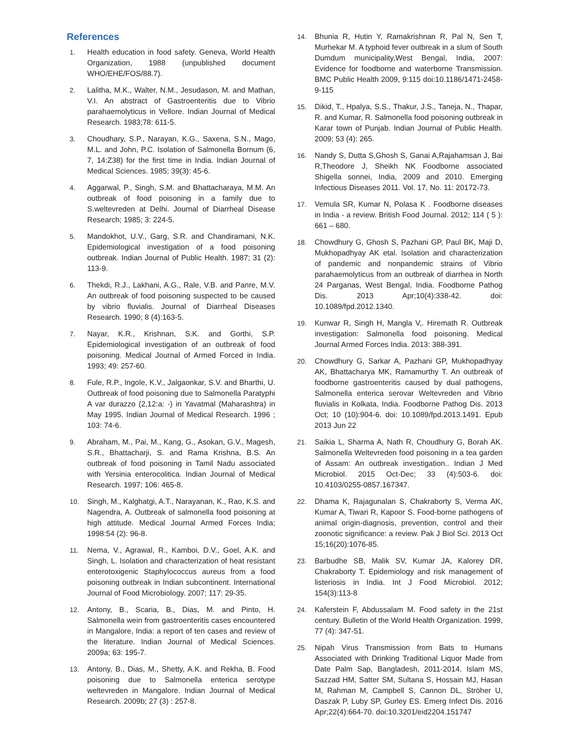References
1. Health education in food safety. Geneva, World Health Organization, 1988 (unpublished document WHO/EHE/FOS/88.7).
2. Lalitha, M.K., Walter, N.M., Jesudason, M. and Mathan, V.I. An abstract of Gastroenteritis due to Vibrio parahaemolyticus in Vellore. Indian Journal of Medical Research. 1983;78: 611-5.
3. Choudhary, S.P., Narayan, K.G., Saxena, S.N., Mago, M.L. and John, P.C. Isolation of Salmonella Bornum (6, 7, 14:Z38) for the first time in India. Indian Journal of Medical Sciences. 1985; 39(3): 45-6.
4. Aggarwal, P., Singh, S.M. and Bhattacharaya, M.M. An outbreak of food poisoning in a family due to S.weltevreden at Delhi. Journal of Diarrheal Disease Research; 1985; 3: 224-5.
5. Mandokhot, U.V., Garg, S.R. and Chandiramani, N.K. Epidemiological investigation of a food poisoning outbreak. Indian Journal of Public Health. 1987; 31 (2): 113-9.
6. Thekdi, R.J., Lakhani, A.G., Rale, V.B. and Panre, M.V. An outbreak of food poisoning suspected to be caused by vibrio fluvialis. Journal of Diarrheal Diseases Research. 1990; 8 (4):163-5.
7. Nayar, K.R., Krishnan, S.K. and Gorthi, S.P. Epidemiological investigation of an outbreak of food poisoning. Medical Journal of Armed Forced in India. 1993; 49: 257-60.
8. Fule, R.P., Ingole, K.V., Jalgaonkar, S.V. and Bharthi, U. Outbreak of food poisoning due to Salmonella Paratyphi A var durazzo (2,12:a: -) in Yavatmal (Maharashtra) in May 1995. Indian Journal of Medical Research. 1996 ; 103: 74-6.
9. Abraham, M., Pai, M., Kang, G., Asokan, G.V., Magesh, S.R., Bhattacharji, S. and Rama Krishna, B.S. An outbreak of food poisoning in Tamil Nadu associated with Yersinia enterocolitica. Indian Journal of Medical Research. 1997; 106: 465-8.
10. Singh, M., Kalghatgi, A.T., Narayanan, K., Rao, K.S. and Nagendra, A. Outbreak of salmonella food poisoning at high attitude. Medical Journal Armed Forces India; 1998:54 (2): 96-8.
11. Nema, V., Agrawal, R., Kamboi, D.V., Goel, A.K. and Singh, L. Isolation and characterization of heat resistant enterotoxigenic Staphylococcus aureus from a food poisoning outbreak in Indian subcontinent. International Journal of Food Microbiology. 2007; 117: 29-35.
12. Antony, B., Scaria, B., Dias, M. and Pinto, H. Salmonella wein from gastroenteritis cases encountered in Mangalore, India: a report of ten cases and review of the literature. Indian Journal of Medical Sciences. 2009a; 63: 195-7.
13. Antony, B., Dias, M., Shetty, A.K. and Rekha, B. Food poisoning due to Salmonella enterica serotype weltevreden in Mangalore. Indian Journal of Medical Research. 2009b; 27 (3) : 257-8.
14. Bhunia R, Hutin Y, Ramakrishnan R, Pal N, Sen T, Murhekar M. A typhoid fever outbreak in a slum of South Dumdum municipality,West Bengal, India, 2007: Evidence for foodborne and waterborne Transmission. BMC Public Health 2009, 9:115 doi:10.1186/1471-2458-9-115
15. Dikid, T., Hpalya, S.S., Thakur, J.S., Taneja, N., Thapar, R. and Kumar, R. Salmonella food poisoning outbreak in Karar town of Punjab. Indian Journal of Public Health. 2009; 53 (4): 265.
16. Nandy S, Dutta S,Ghosh S, Ganai A,Rajahamsan J, Bai R,Theodore J, Sheikh NK Foodborne associated Shigella sonnei, India, 2009 and 2010. Emerging Infectious Diseases 2011. Vol. 17, No. 11: 20172-73.
17. Vemula SR, Kumar N, Polasa K . Foodborne diseases in India - a review. British Food Journal. 2012; 114 ( 5 ): 661 – 680.
18. Chowdhury G, Ghosh S, Pazhani GP, Paul BK, Maji D, Mukhopadhyay AK etal. Isolation and characterization of pandemic and nonpandemic strains of Vibrio parahaemolyticus from an outbreak of diarrhea in North 24 Parganas, West Bengal, India. Foodborne Pathog Dis. 2013 Apr;10(4):338-42. doi: 10.1089/fpd.2012.1340.
19. Kunwar R, Singh H, Mangla V,. Hiremath R. Outbreak investigation: Salmonella food poisoning. Medical Journal Armed Forces India. 2013: 388-391.
20. Chowdhury G, Sarkar A, Pazhani GP, Mukhopadhyay AK, Bhattacharya MK, Ramamurthy T. An outbreak of foodborne gastroenteritis caused by dual pathogens, Salmonella enterica serovar Weltevreden and Vibrio fluvialis in Kolkata, India. Foodborne Pathog Dis. 2013 Oct; 10 (10):904-6. doi: 10.1089/fpd.2013.1491. Epub 2013 Jun 22
21. Saikia L, Sharma A, Nath R, Choudhury G, Borah AK. Salmonella Weltevreden food poisoning in a tea garden of Assam: An outbreak investigation.. Indian J Med Microbiol. 2015 Oct-Dec; 33 (4):503-6. doi: 10.4103/0255-0857.167347.
22. Dhama K, Rajagunalan S, Chakraborty S, Verma AK, Kumar A, Tiwari R, Kapoor S. Food-borne pathogens of animal origin-diagnosis, prevention, control and their zoonotic significance: a review. Pak J Biol Sci. 2013 Oct 15;16(20):1076-85.
23. Barbudhe SB, Malik SV, Kumar JA, Kalorey DR, Chakraborty T. Epidemiology and risk management of listeriosis in India. Int J Food Microbiol. 2012; 154(3):113-8
24. Kaferstein F, Abdussalam M. Food safety in the 21st century. Bulletin of the World Health Organization. 1999, 77 (4): 347-51.
25. Nipah Virus Transmission from Bats to Humans Associated with Drinking Traditional Liquor Made from Date Palm Sap, Bangladesh, 2011-2014. Islam MS, Sazzad HM, Satter SM, Sultana S, Hossain MJ, Hasan M, Rahman M, Campbell S, Cannon DL, Ströher U, Daszak P, Luby SP, Gurley ES. Emerg Infect Dis. 2016 Apr;22(4):664-70. doi:10.3201/eid2204.151747